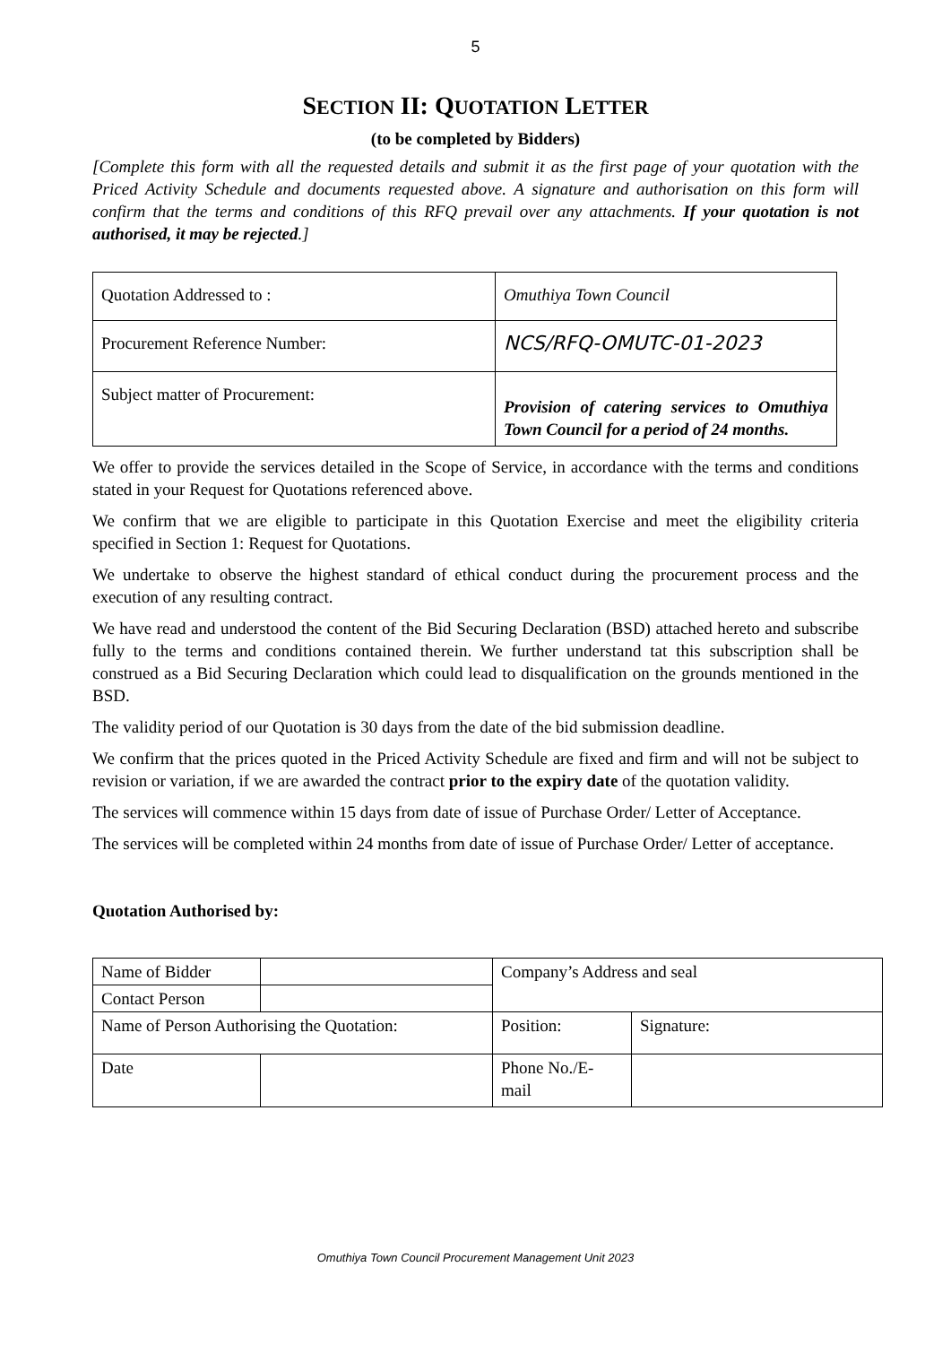5
SECTION II: QUOTATION LETTER
(to be completed by Bidders)
[Complete this form with all the requested details and submit it as the first page of your quotation with the Priced Activity Schedule and documents requested above. A signature and authorisation on this form will confirm that the terms and conditions of this RFQ prevail over any attachments. If your quotation is not authorised, it may be rejected.]
| Quotation Addressed to : | Omuthiya Town Council |
| Procurement Reference Number: | NCS/RFQ-OMUTC-01-2023 |
| Subject matter of Procurement: | Provision of catering services to Omuthiya Town Council for a period of 24 months. |
We offer to provide the services detailed in the Scope of Service, in accordance with the terms and conditions stated in your Request for Quotations referenced above.
We confirm that we are eligible to participate in this Quotation Exercise and meet the eligibility criteria specified in Section 1: Request for Quotations.
We undertake to observe the highest standard of ethical conduct during the procurement process and the execution of any resulting contract.
We have read and understood the content of the Bid Securing Declaration (BSD) attached hereto and subscribe fully to the terms and conditions contained therein. We further understand tat this subscription shall be construed as a Bid Securing Declaration which could lead to disqualification on the grounds mentioned in the BSD.
The validity period of our Quotation is 30 days from the date of the bid submission deadline.
We confirm that the prices quoted in the Priced Activity Schedule are fixed and firm and will not be subject to revision or variation, if we are awarded the contract prior to the expiry date of the quotation validity.
The services will commence within 15 days from date of issue of Purchase Order/ Letter of Acceptance.
The services will be completed within 24 months from date of issue of Purchase Order/ Letter of acceptance.
Quotation Authorised by:
| Name of Bidder | | Company’s Address and seal | |
| Contact Person | | | |
| Name of Person Authorising the Quotation: | | Position: | Signature: |
| Date | | Phone No./E-mail | |
Omuthiya Town Council Procurement Management Unit 2023